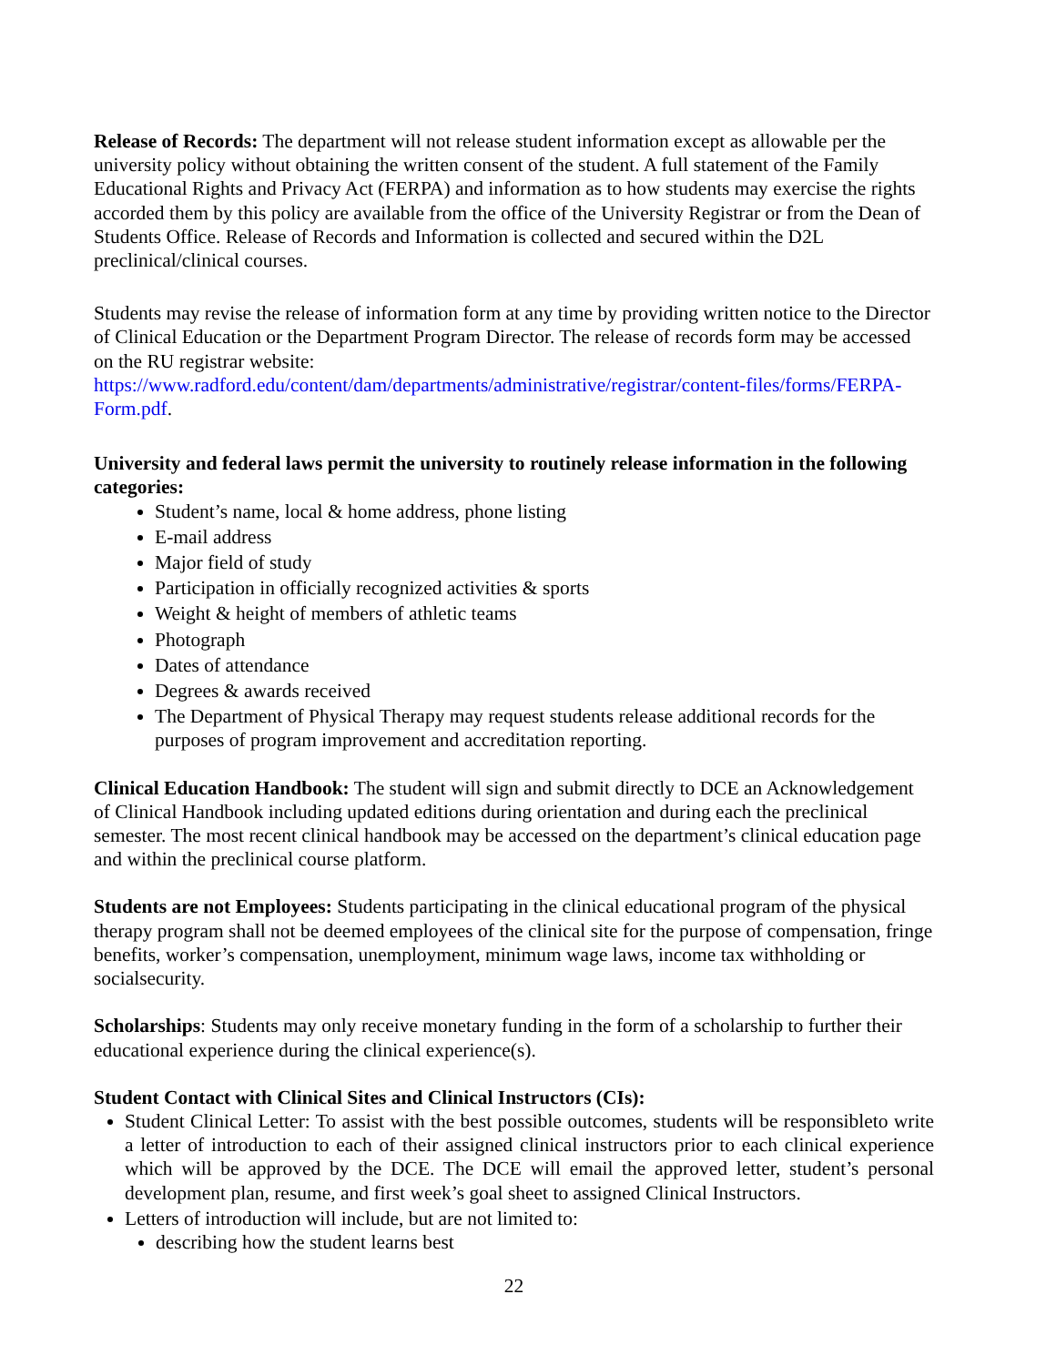Release of Records: The department will not release student information except as allowable per the university policy without obtaining the written consent of the student. A full statement of the Family Educational Rights and Privacy Act (FERPA) and information as to how students may exercise the rights accorded them by this policy are available from the office of the University Registrar or from the Dean of Students Office. Release of Records and Information is collected and secured within the D2L preclinical/clinical courses.
Students may revise the release of information form at any time by providing written notice to the Director of Clinical Education or the Department Program Director. The release of records form may be accessed on the RU registrar website:
https://www.radford.edu/content/dam/departments/administrative/registrar/content-files/forms/FERPA-Form.pdf.
University and federal laws permit the university to routinely release information in the following categories:
Student’s name, local & home address, phone listing
E-mail address
Major field of study
Participation in officially recognized activities & sports
Weight & height of members of athletic teams
Photograph
Dates of attendance
Degrees & awards received
The Department of Physical Therapy may request students release additional records for the purposes of program improvement and accreditation reporting.
Clinical Education Handbook: The student will sign and submit directly to DCE an Acknowledgement of Clinical Handbook including updated editions during orientation and during each the preclinical semester. The most recent clinical handbook may be accessed on the department’s clinical education page and within the preclinical course platform.
Students are not Employees: Students participating in the clinical educational program of the physical therapy program shall not be deemed employees of the clinical site for the purpose of compensation, fringe benefits, worker’s compensation, unemployment, minimum wage laws, income tax withholding or socialsecurity.
Scholarships: Students may only receive monetary funding in the form of a scholarship to further their educational experience during the clinical experience(s).
Student Contact with Clinical Sites and Clinical Instructors (CIs):
Student Clinical Letter: To assist with the best possible outcomes, students will be responsibleto write a letter of introduction to each of their assigned clinical instructors prior to each clinical experience which will be approved by the DCE. The DCE will email the approved letter, student’s personal development plan, resume, and first week’s goal sheet to assigned Clinical Instructors.
Letters of introduction will include, but are not limited to:
describing how the student learns best
22